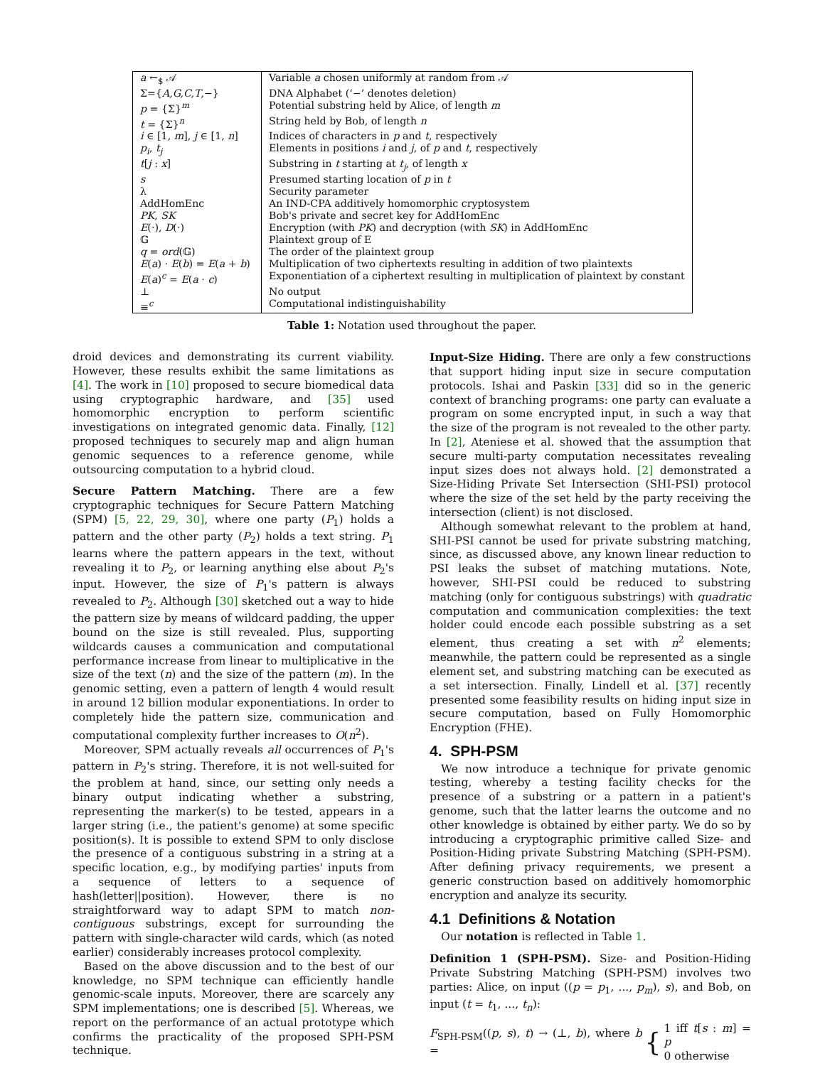| a ←<sub>$</sub> 𝒜 | Variable a chosen uniformly at random from 𝒜 |
| Σ={ A,G,C,T ,−} | DNA Alphabet (‘−’ denotes deletion) |
| p = {Σ}<sup>m</sup> | Potential substring held by Alice, of length m |
| t = {Σ}<sup>n</sup> | String held by Bob, of length n |
| i ∈ [1, m ], j ∈ [1, n ] | Indices of characters in p and t , respectively |
| p<sub>i</sub> , t<sub>j</sub> | Elements in positions i and j , of p and t , respectively |
| t [ j : x ] | Substring in t starting at t<sub>j</sub> , of length x |
| s | Presumed starting location of p in t |
| λ | Security parameter |
| AddHomEnc | An IND-CPA additively homomorphic cryptosystem |
| PK, SK | Bob's private and secret key for AddHomEnc |
| E (·), D (·) | Encryption (with PK ) and decryption (with SK ) in AddHomEnc |
| 𝔾 | Plaintext group of E |
| q = ord (𝔾) | The order of the plaintext group |
| E ( a ) · E ( b ) = E ( a + b ) | Multiplication of two ciphertexts resulting in addition of two plaintexts |
| E ( a )<sup>c</sup> = E ( a · c ) | Exponentiation of a ciphertext resulting in multiplication of plaintext by constant |
| ⊥ | No output |
| ≡<sup>c</sup> | Computational indistinguishability |
Table 1: Notation used throughout the paper.
droid devices and demonstrating its current viability. However, these results exhibit the same limitations as [4]. The work in [10] proposed to secure biomedical data using cryptographic hardware, and [35] used homomorphic encryption to perform scientific investigations on integrated genomic data. Finally, [12] proposed techniques to securely map and align human genomic sequences to a reference genome, while outsourcing computation to a hybrid cloud.
Secure Pattern Matching. There are a few cryptographic techniques for Secure Pattern Matching (SPM) [5, 22, 29, 30], where one party (P<sub>1</sub>) holds a pattern and the other party (P<sub>2</sub>) holds a text string. P<sub>1</sub> learns where the pattern appears in the text, without revealing it to P<sub>2</sub>, or learning anything else about P<sub>2</sub>'s input. However, the size of P<sub>1</sub>'s pattern is always revealed to P<sub>2</sub>. Although [30] sketched out a way to hide the pattern size by means of wildcard padding, the upper bound on the size is still revealed. Plus, supporting wildcards causes a communication and computational performance increase from linear to multiplicative in the size of the text (n) and the size of the pattern (m). In the genomic setting, even a pattern of length 4 would result in around 12 billion modular exponentiations. In order to completely hide the pattern size, communication and computational complexity further increases to O(n<sup>2</sup>).
Moreover, SPM actually reveals all occurrences of P<sub>1</sub>'s pattern in P<sub>2</sub>'s string. Therefore, it is not well-suited for the problem at hand, since, our setting only needs a binary output indicating whether a substring, representing the marker(s) to be tested, appears in a larger string (i.e., the patient's genome) at some specific position(s). It is possible to extend SPM to only disclose the presence of a contiguous substring in a string at a specific location, e.g., by modifying parties' inputs from a sequence of letters to a sequence of hash(letter||position). However, there is no straightforward way to adapt SPM to match non-contiguous substrings, except for surrounding the pattern with single-character wild cards, which (as noted earlier) considerably increases protocol complexity.
Based on the above discussion and to the best of our knowledge, no SPM technique can efficiently handle genomic-scale inputs. Moreover, there are scarcely any SPM implementations; one is described [5]. Whereas, we report on the performance of an actual prototype which confirms the practicality of the proposed SPH-PSM technique.
Input-Size Hiding. There are only a few constructions that support hiding input size in secure computation protocols. Ishai and Paskin [33] did so in the generic context of branching programs: one party can evaluate a program on some encrypted input, in such a way that the size of the program is not revealed to the other party. In [2], Ateniese et al. showed that the assumption that secure multi-party computation necessitates revealing input sizes does not always hold. [2] demonstrated a Size-Hiding Private Set Intersection (SHI-PSI) protocol where the size of the set held by the party receiving the intersection (client) is not disclosed.
Although somewhat relevant to the problem at hand, SHI-PSI cannot be used for private substring matching, since, as discussed above, any known linear reduction to PSI leaks the subset of matching mutations. Note, however, SHI-PSI could be reduced to substring matching (only for contiguous substrings) with quadratic computation and communication complexities: the text holder could encode each possible substring as a set element, thus creating a set with n<sup>2</sup> elements; meanwhile, the pattern could be represented as a single element set, and substring matching can be executed as a set intersection. Finally, Lindell et al. [37] recently presented some feasibility results on hiding input size in secure computation, based on Fully Homomorphic Encryption (FHE).
4. SPH-PSM
We now introduce a technique for private genomic testing, whereby a testing facility checks for the presence of a substring or a pattern in a patient's genome, such that the latter learns the outcome and no other knowledge is obtained by either party. We do so by introducing a cryptographic primitive called Size- and Position-Hiding private Substring Matching (SPH-PSM). After defining privacy requirements, we present a generic construction based on additively homomorphic encryption and analyze its security.
4.1 Definitions & Notation
Our notation is reflected in Table 1.
Definition 1 (SPH-PSM). Size- and Position-Hiding Private Substring Matching (SPH-PSM) involves two parties: Alice, on input ((p = p<sub>1</sub>, ..., p<sub>m</sub>), s), and Bob, on input (t = t<sub>1</sub>, ..., t<sub>n</sub>):
F<sub>SPH-PSM</sub>((p, s), t) → (⊥, b), where b = { 1 iff t[s : m] = p
0 otherwise